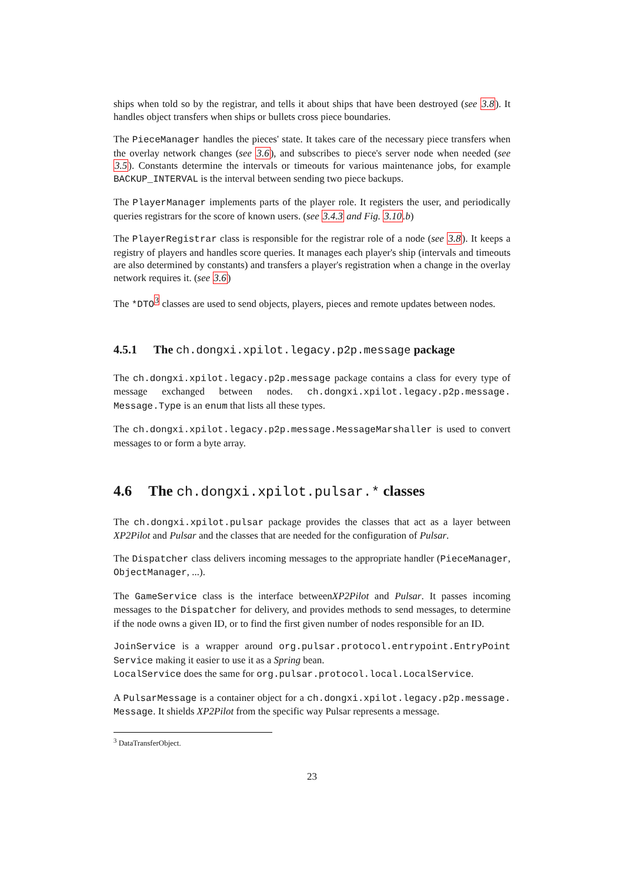ships when told so by the registrar, and tells it about ships that have been destroyed (see 3.8). It handles object transfers when ships or bullets cross piece boundaries.
The PieceManager handles the pieces' state. It takes care of the necessary piece transfers when the overlay network changes (see 3.6), and subscribes to piece's server node when needed (see 3.5). Constants determine the intervals or timeouts for various maintenance jobs, for example BACKUP_INTERVAL is the interval between sending two piece backups.
The PlayerManager implements parts of the player role. It registers the user, and periodically queries registrars for the score of known users. (see 3.4.3 and Fig. 3.10.b)
The PlayerRegistrar class is responsible for the registrar role of a node (see 3.8). It keeps a registry of players and handles score queries. It manages each player's ship (intervals and timeouts are also determined by constants) and transfers a player's registration when a change in the overlay network requires it. (see 3.6)
The *DTO<sup>3</sup> classes are used to send objects, players, pieces and remote updates between nodes.
4.5.1 The ch.dongxi.xpilot.legacy.p2p.message package
The ch.dongxi.xpilot.legacy.p2p.message package contains a class for every type of message exchanged between nodes. ch.dongxi.xpilot.legacy.p2p.message. Message.Type is an enum that lists all these types.
The ch.dongxi.xpilot.legacy.p2p.message.MessageMarshaller is used to convert messages to or form a byte array.
4.6 The ch.dongxi.xpilot.pulsar.* classes
The ch.dongxi.xpilot.pulsar package provides the classes that act as a layer between XP2Pilot and Pulsar and the classes that are needed for the configuration of Pulsar.
The Dispatcher class delivers incoming messages to the appropriate handler (PieceManager, ObjectManager, ...).
The GameService class is the interface betweenXP2Pilot and Pulsar. It passes incoming messages to the Dispatcher for delivery, and provides methods to send messages, to determine if the node owns a given ID, or to find the first given number of nodes responsible for an ID.
JoinService is a wrapper around org.pulsar.protocol.entrypoint.EntryPoint Service making it easier to use it as a Spring bean.
LocalService does the same for org.pulsar.protocol.local.LocalService.
A PulsarMessage is a container object for a ch.dongxi.xpilot.legacy.p2p.message. Message. It shields XP2Pilot from the specific way Pulsar represents a message.
<sup>3</sup> DataTransferObject.
23